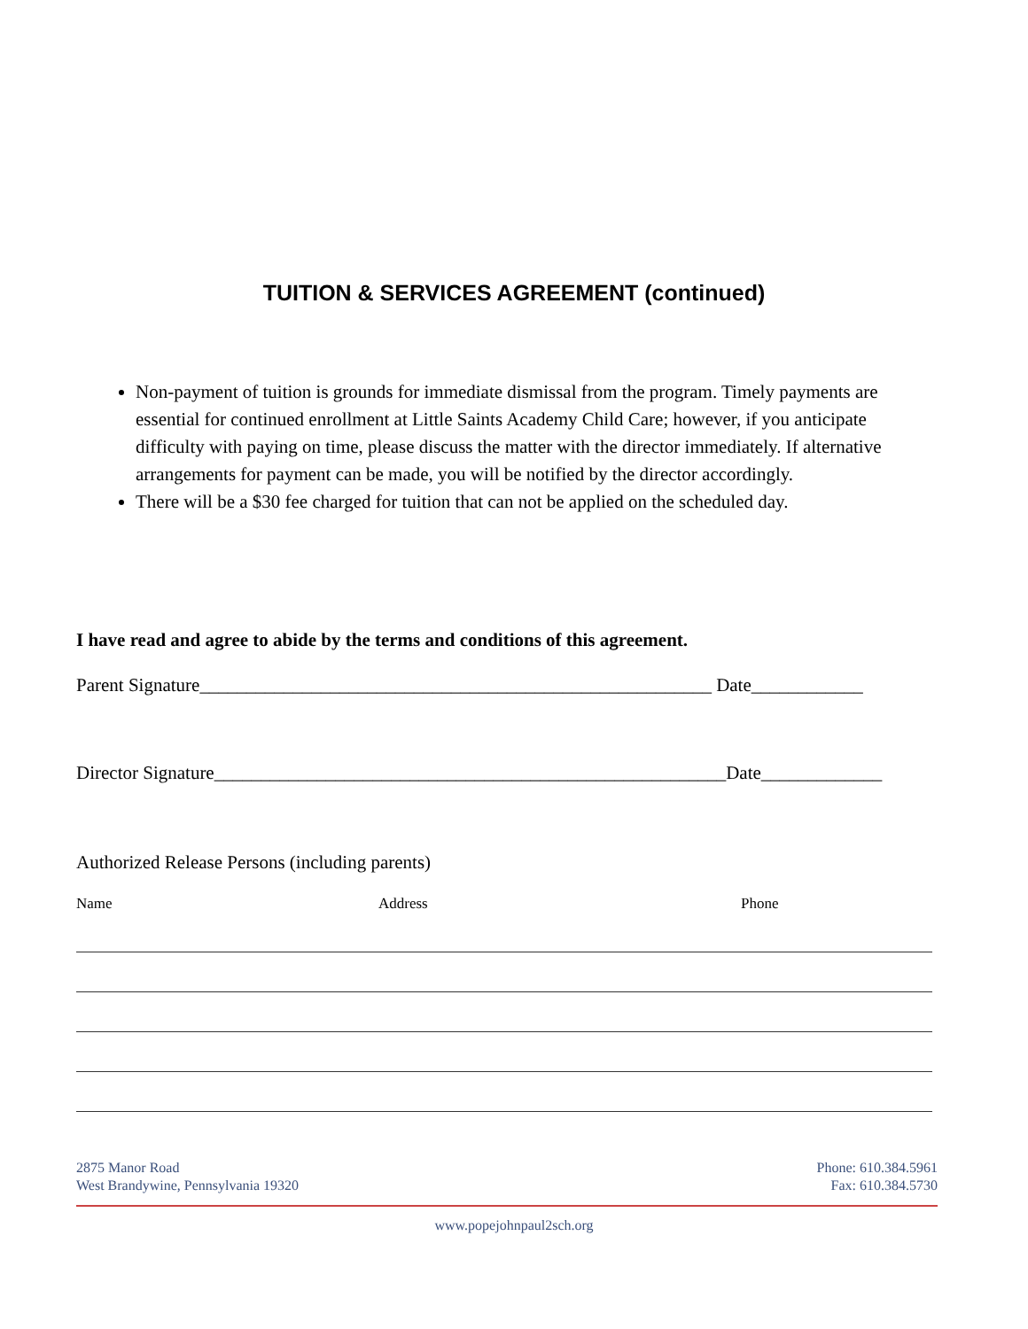TUITION & SERVICES AGREEMENT (continued)
Non-payment of tuition is grounds for immediate dismissal from the program. Timely payments are essential for continued enrollment at Little Saints Academy Child Care; however, if you anticipate difficulty with paying on time, please discuss the matter with the director immediately. If alternative arrangements for payment can be made, you will be notified by the director accordingly.
There will be a $30 fee charged for tuition that can not be applied on the scheduled day.
I have read and agree to abide by the terms and conditions of this agreement.
Parent Signature_______________________________________________________ Date____________
Director Signature_______________________________________________________Date_____________
Authorized Release Persons (including parents)
Name Address Phone
2875 Manor Road
West Brandywine, Pennsylvania 19320
Phone: 610.384.5961
Fax: 610.384.5730
www.popejohnpaul2sch.org